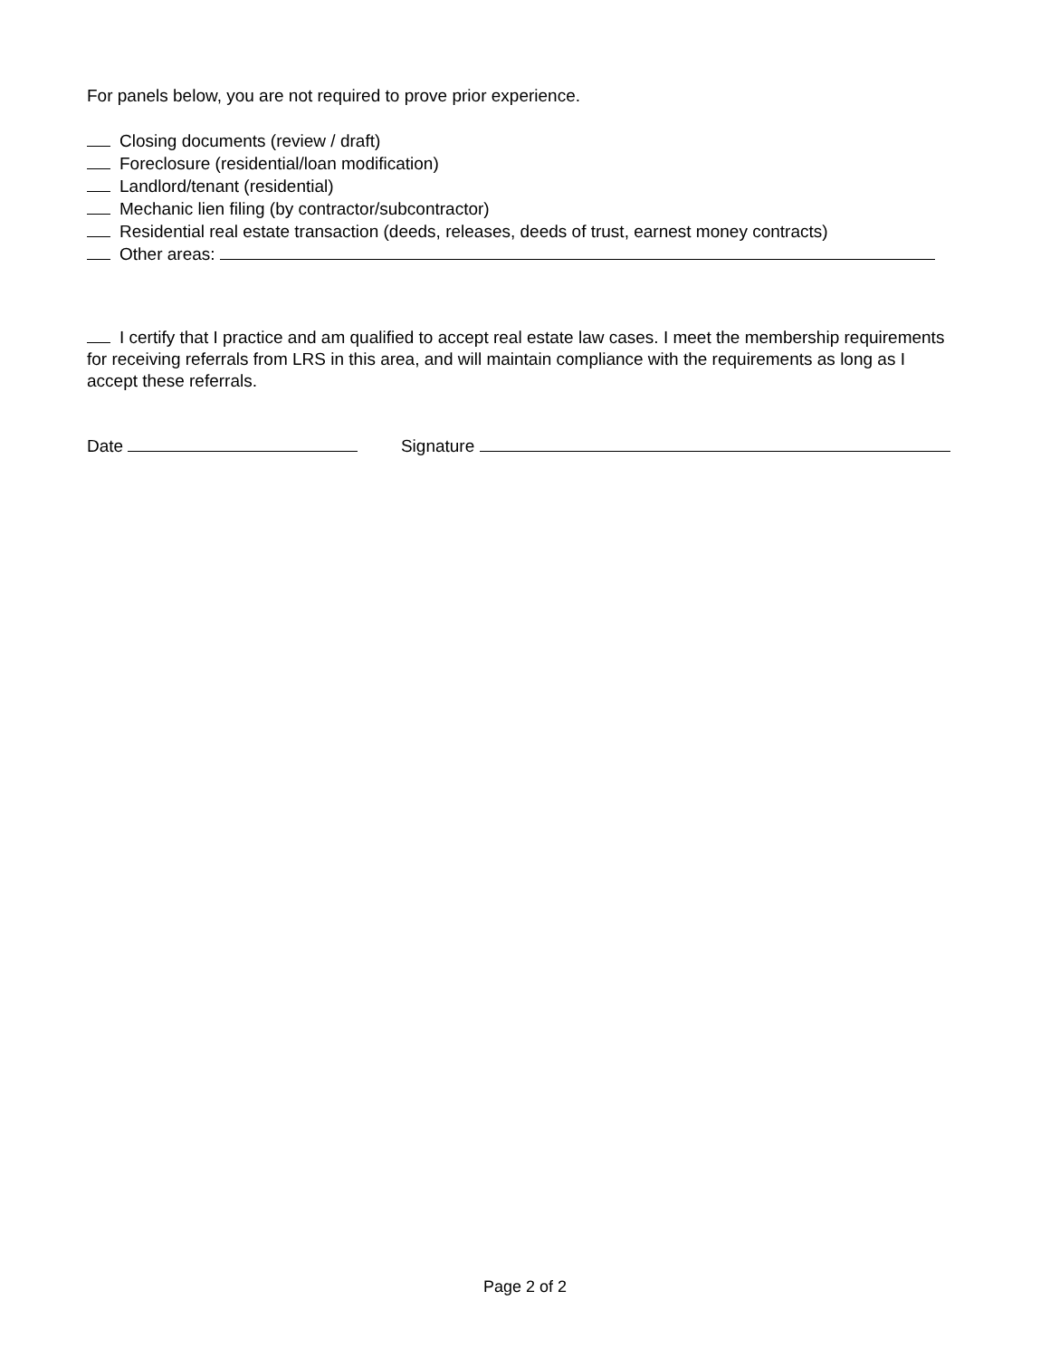For panels below, you are not required to prove prior experience.
Closing documents (review / draft)
Foreclosure (residential/loan modification)
Landlord/tenant (residential)
Mechanic lien filing (by contractor/subcontractor)
Residential real estate transaction (deeds, releases, deeds of trust, earnest money contracts)
Other areas:
I certify that I practice and am qualified to accept real estate law cases. I meet the membership requirements for receiving referrals from LRS in this area, and will maintain compliance with the requirements as long as I accept these referrals.
Date Signature
Page 2 of 2